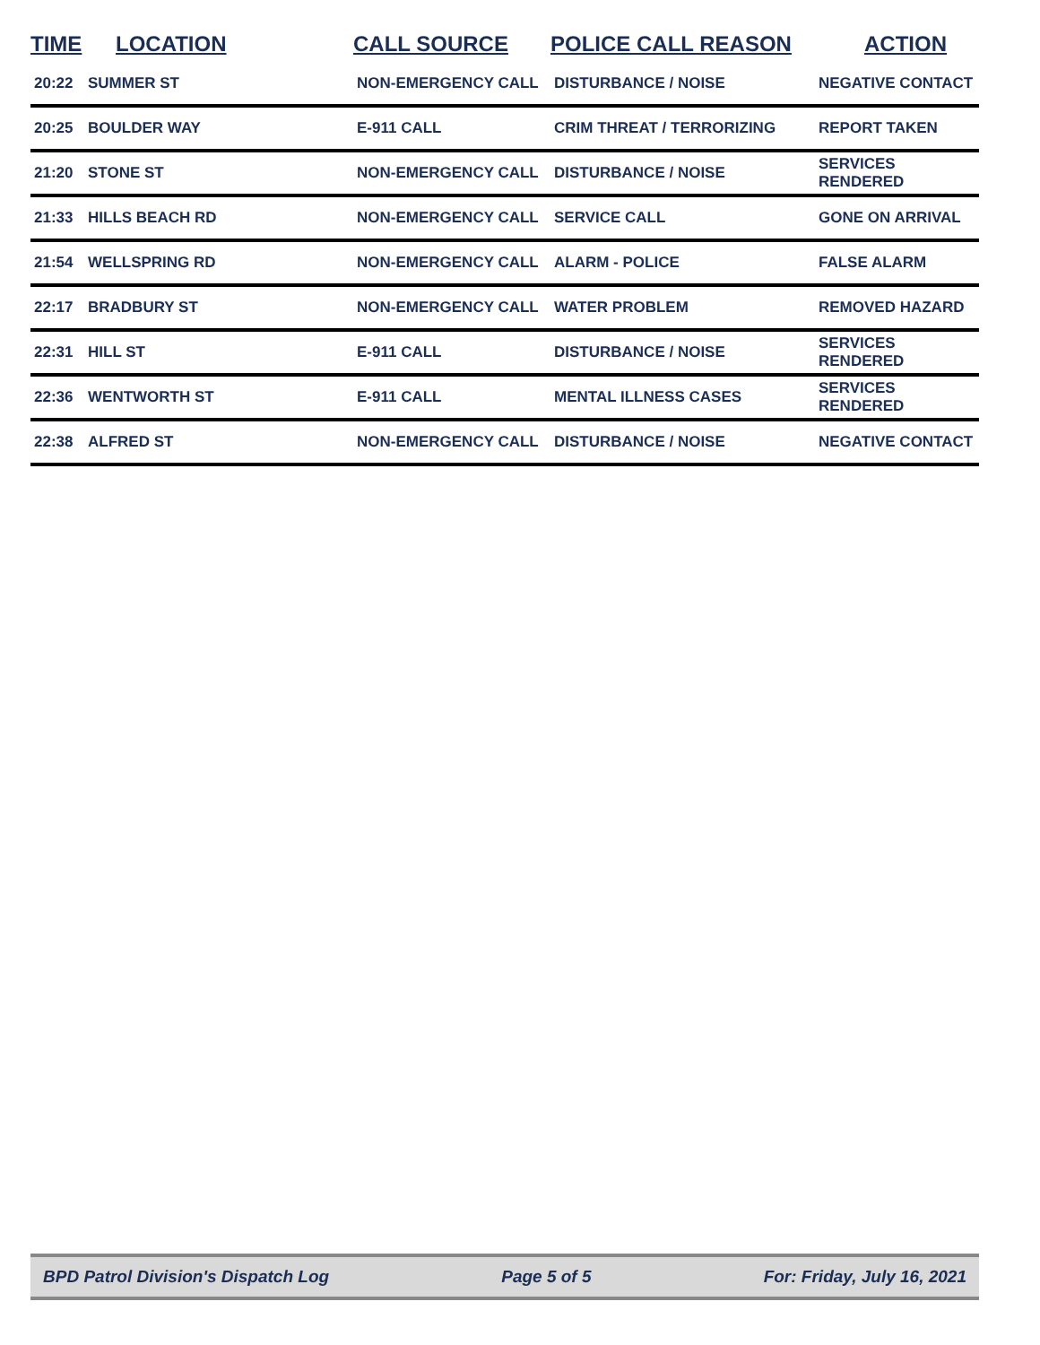| TIME | LOCATION | CALL SOURCE | POLICE CALL REASON | ACTION |
| --- | --- | --- | --- | --- |
| 20:22 | SUMMER ST | NON-EMERGENCY CALL | DISTURBANCE / NOISE | NEGATIVE CONTACT |
| 20:25 | BOULDER WAY | E-911 CALL | CRIM THREAT / TERRORIZING | REPORT TAKEN |
| 21:20 | STONE ST | NON-EMERGENCY CALL | DISTURBANCE / NOISE | SERVICES RENDERED |
| 21:33 | HILLS BEACH RD | NON-EMERGENCY CALL | SERVICE CALL | GONE ON ARRIVAL |
| 21:54 | WELLSPRING RD | NON-EMERGENCY CALL | ALARM - POLICE | FALSE ALARM |
| 22:17 | BRADBURY ST | NON-EMERGENCY CALL | WATER PROBLEM | REMOVED HAZARD |
| 22:31 | HILL ST | E-911 CALL | DISTURBANCE / NOISE | SERVICES RENDERED |
| 22:36 | WENTWORTH ST | E-911 CALL | MENTAL ILLNESS CASES | SERVICES RENDERED |
| 22:38 | ALFRED ST | NON-EMERGENCY CALL | DISTURBANCE / NOISE | NEGATIVE CONTACT |
BPD Patrol Division's Dispatch Log Page 5 of 5 For: Friday, July 16, 2021